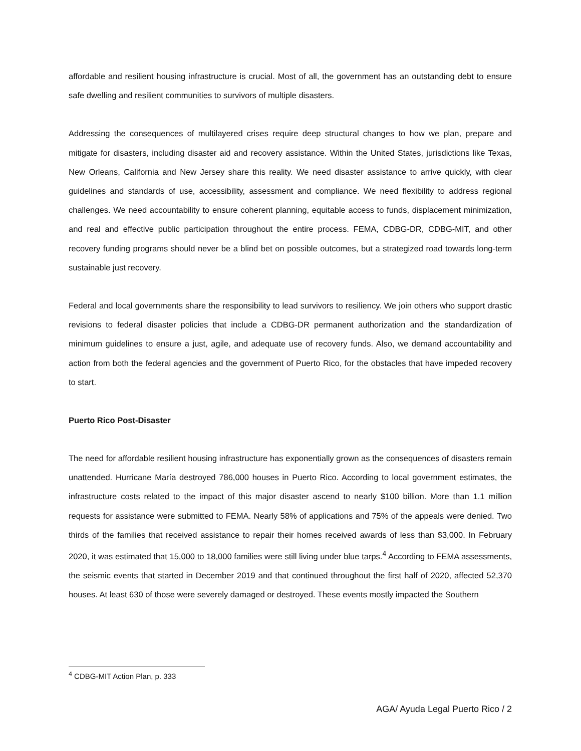affordable and resilient housing infrastructure is crucial. Most of all, the government has an outstanding debt to ensure safe dwelling and resilient communities to survivors of multiple disasters.
Addressing the consequences of multilayered crises require deep structural changes to how we plan, prepare and mitigate for disasters, including disaster aid and recovery assistance. Within the United States, jurisdictions like Texas, New Orleans, California and New Jersey share this reality. We need disaster assistance to arrive quickly, with clear guidelines and standards of use, accessibility, assessment and compliance. We need flexibility to address regional challenges. We need accountability to ensure coherent planning, equitable access to funds, displacement minimization, and real and effective public participation throughout the entire process. FEMA, CDBG-DR, CDBG-MIT, and other recovery funding programs should never be a blind bet on possible outcomes, but a strategized road towards long-term sustainable just recovery.
Federal and local governments share the responsibility to lead survivors to resiliency. We join others who support drastic revisions to federal disaster policies that include a CDBG-DR permanent authorization and the standardization of minimum guidelines to ensure a just, agile, and adequate use of recovery funds. Also, we demand accountability and action from both the federal agencies and the government of Puerto Rico, for the obstacles that have impeded recovery to start.
Puerto Rico Post-Disaster
The need for affordable resilient housing infrastructure has exponentially grown as the consequences of disasters remain unattended. Hurricane María destroyed 786,000 houses in Puerto Rico. According to local government estimates, the infrastructure costs related to the impact of this major disaster ascend to nearly $100 billion. More than 1.1 million requests for assistance were submitted to FEMA. Nearly 58% of applications and 75% of the appeals were denied. Two thirds of the families that received assistance to repair their homes received awards of less than $3,000. In February 2020, it was estimated that 15,000 to 18,000 families were still living under blue tarps.<sup>4</sup> According to FEMA assessments, the seismic events that started in December 2019 and that continued throughout the first half of 2020, affected 52,370 houses. At least 630 of those were severely damaged or destroyed. These events mostly impacted the Southern
<sup>4</sup> CDBG-MIT Action Plan, p. 333
AGA/ Ayuda Legal Puerto Rico / 2